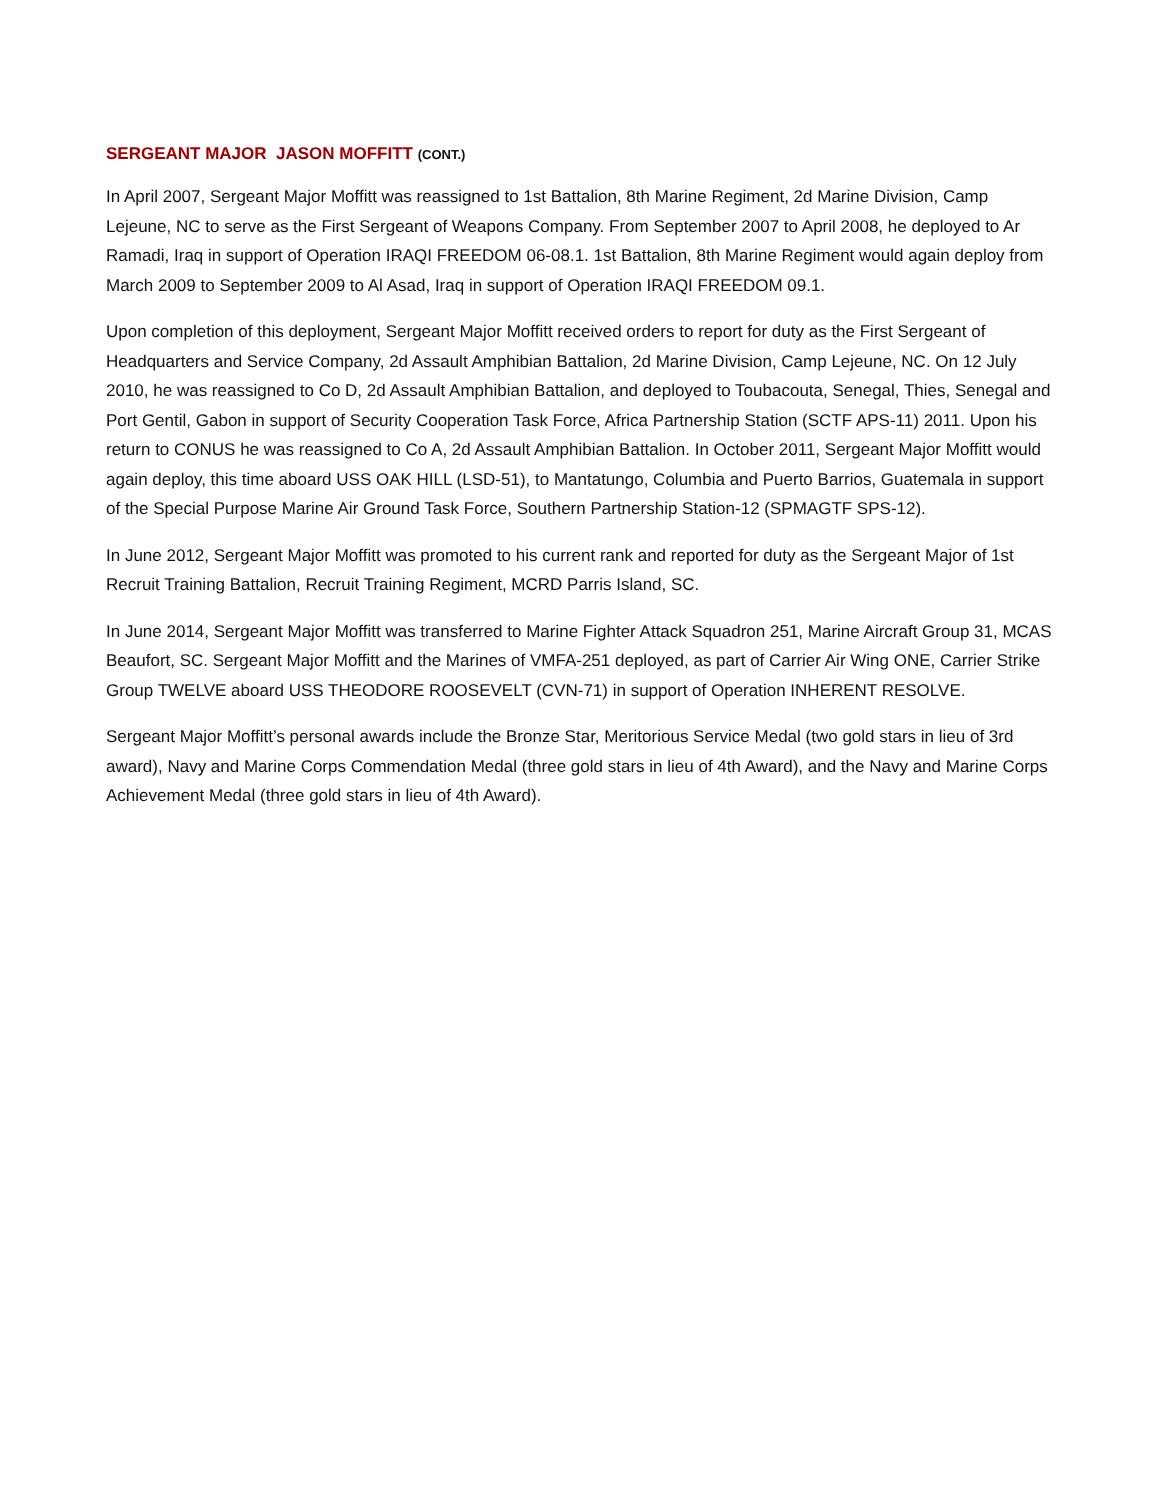SERGEANT MAJOR JASON MOFFITT (CONT.)
In April 2007, Sergeant Major Moffitt was reassigned to 1st Battalion, 8th Marine Regiment, 2d Marine Division, Camp Lejeune, NC to serve as the First Sergeant of Weapons Company. From September 2007 to April 2008, he deployed to Ar Ramadi, Iraq in support of Operation IRAQI FREEDOM 06-08.1. 1st Battalion, 8th Marine Regiment would again deploy from March 2009 to September 2009 to Al Asad, Iraq in support of Operation IRAQI FREEDOM 09.1.
Upon completion of this deployment, Sergeant Major Moffitt received orders to report for duty as the First Sergeant of Headquarters and Service Company, 2d Assault Amphibian Battalion, 2d Marine Division, Camp Lejeune, NC. On 12 July 2010, he was reassigned to Co D, 2d Assault Amphibian Battalion, and deployed to Toubacouta, Senegal, Thies, Senegal and Port Gentil, Gabon in support of Security Cooperation Task Force, Africa Partnership Station (SCTF APS-11) 2011. Upon his return to CONUS he was reassigned to Co A, 2d Assault Amphibian Battalion. In October 2011, Sergeant Major Moffitt would again deploy, this time aboard USS OAK HILL (LSD-51), to Mantatungo, Columbia and Puerto Barrios, Guatemala in support of the Special Purpose Marine Air Ground Task Force, Southern Partnership Station-12 (SPMAGTF SPS-12).
In June 2012, Sergeant Major Moffitt was promoted to his current rank and reported for duty as the Sergeant Major of 1st Recruit Training Battalion, Recruit Training Regiment, MCRD Parris Island, SC.
In June 2014, Sergeant Major Moffitt was transferred to Marine Fighter Attack Squadron 251, Marine Aircraft Group 31, MCAS Beaufort, SC. Sergeant Major Moffitt and the Marines of VMFA-251 deployed, as part of Carrier Air Wing ONE, Carrier Strike Group TWELVE aboard USS THEODORE ROOSEVELT (CVN-71) in support of Operation INHERENT RESOLVE.
Sergeant Major Moffitt’s personal awards include the Bronze Star, Meritorious Service Medal (two gold stars in lieu of 3rd award), Navy and Marine Corps Commendation Medal (three gold stars in lieu of 4th Award), and the Navy and Marine Corps Achievement Medal (three gold stars in lieu of 4th Award).